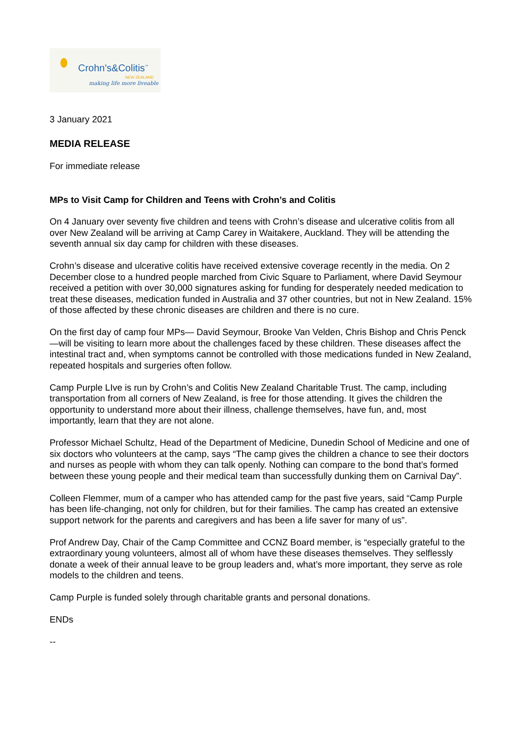Crohn's&Colitis<sup>™</sup>
NEW ZEALAND
making life more liveable
3 January 2021
MEDIA RELEASE
For immediate release
MPs to Visit Camp for Children and Teens with Crohn’s and Colitis
On 4 January over seventy five children and teens with Crohn’s disease and ulcerative colitis from all over New Zealand will be arriving at Camp Carey in Waitakere, Auckland. They will be attending the seventh annual six day camp for children with these diseases.
Crohn’s disease and ulcerative colitis have received extensive coverage recently in the media. On 2 December close to a hundred people marched from Civic Square to Parliament, where David Seymour received a petition with over 30,000 signatures asking for funding for desperately needed medication to treat these diseases, medication funded in Australia and 37 other countries, but not in New Zealand. 15% of those affected by these chronic diseases are children and there is no cure.
On the first day of camp four MPs— David Seymour, Brooke Van Velden, Chris Bishop and Chris Penck—will be visiting to learn more about the challenges faced by these children. These diseases affect the intestinal tract and, when symptoms cannot be controlled with those medications funded in New Zealand, repeated hospitals and surgeries often follow.
Camp Purple LIve is run by Crohn’s and Colitis New Zealand Charitable Trust. The camp, including transportation from all corners of New Zealand, is free for those attending. It gives the children the opportunity to understand more about their illness, challenge themselves, have fun, and, most importantly, learn that they are not alone.
Professor Michael Schultz, Head of the Department of Medicine, Dunedin School of Medicine and one of six doctors who volunteers at the camp, says “The camp gives the children a chance to see their doctors and nurses as people with whom they can talk openly. Nothing can compare to the bond that’s formed between these young people and their medical team than successfully dunking them on Carnival Day”.
Colleen Flemmer, mum of a camper who has attended camp for the past five years, said “Camp Purple has been life-changing, not only for children, but for their families. The camp has created an extensive support network for the parents and caregivers and has been a life saver for many of us”.
Prof Andrew Day, Chair of the Camp Committee and CCNZ Board member, is “especially grateful to the extraordinary young volunteers, almost all of whom have these diseases themselves. They selflessly donate a week of their annual leave to be group leaders and, what’s more important, they serve as role models to the children and teens.
Camp Purple is funded solely through charitable grants and personal donations.
ENDs
--